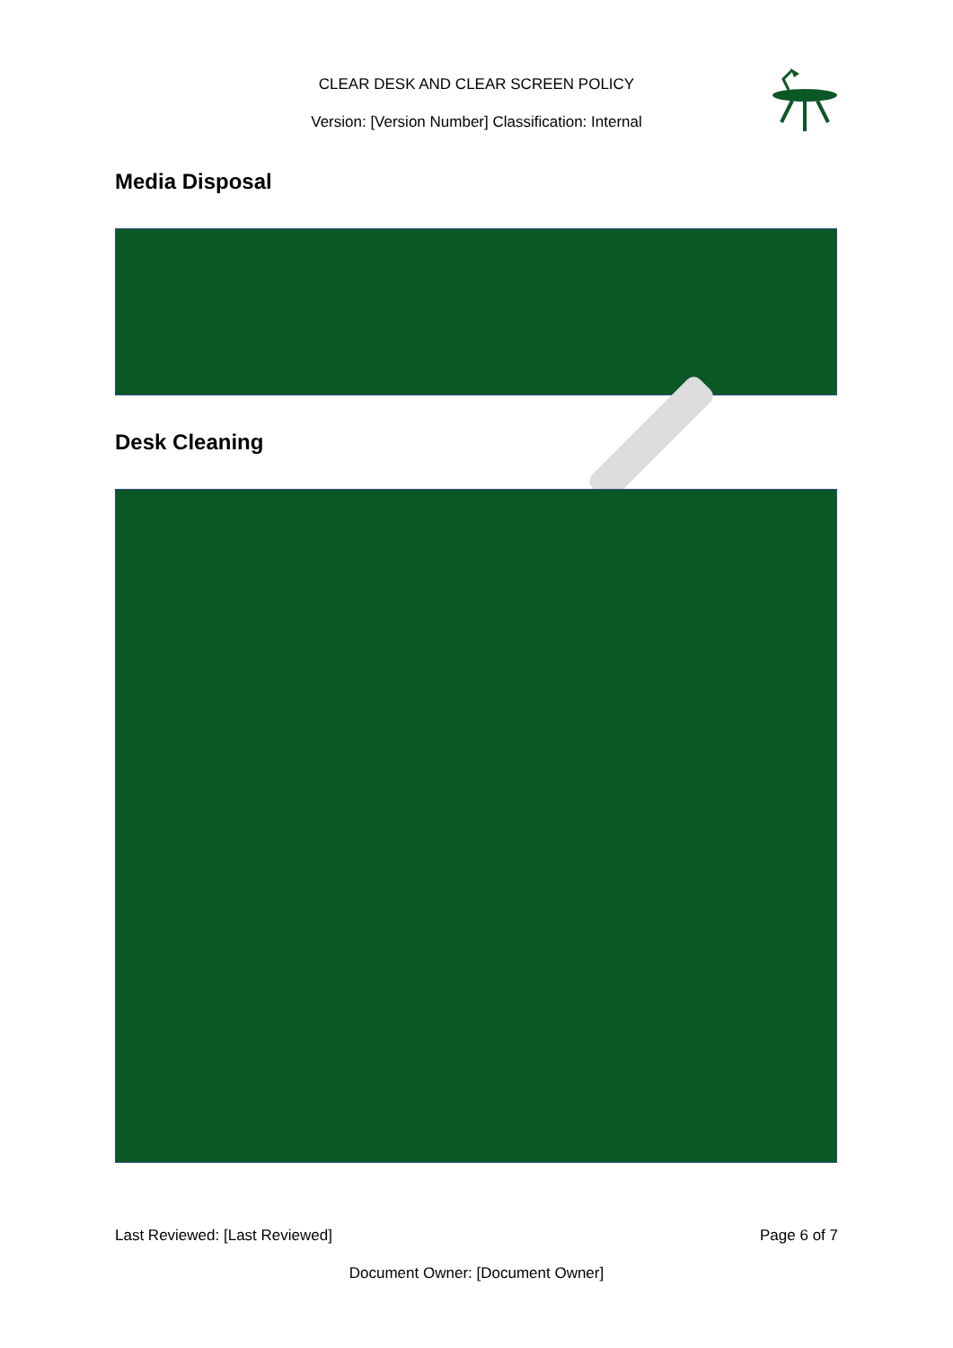CLEAR DESK AND CLEAR SCREEN POLICY
Version: [Version Number] Classification: Internal
Media Disposal
Desk Cleaning
Last Reviewed: [Last Reviewed] Page 6 of 7
Document Owner: [Document Owner]